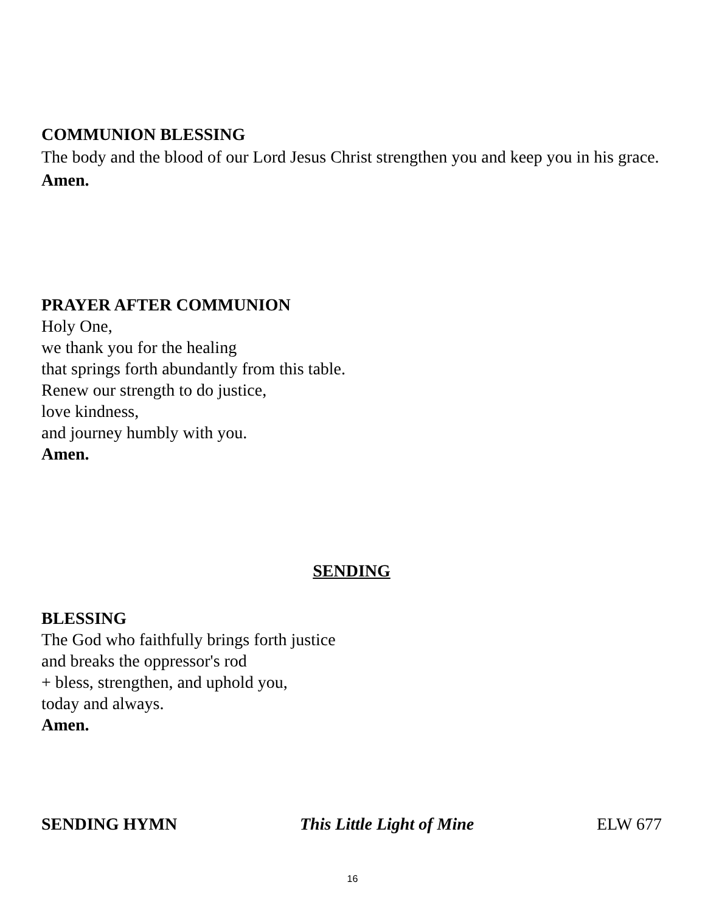COMMUNION BLESSING
The body and the blood of our Lord Jesus Christ strengthen you and keep you in his grace.
Amen.
PRAYER AFTER COMMUNION
Holy One,
we thank you for the healing
that springs forth abundantly from this table.
Renew our strength to do justice,
love kindness,
and journey humbly with you.
Amen.
SENDING
BLESSING
The God who faithfully brings forth justice
and breaks the oppressor's rod
+ bless, strengthen, and uphold you,
today and always.
Amen.
SENDING HYMN This Little Light of Mine ELW 677
16